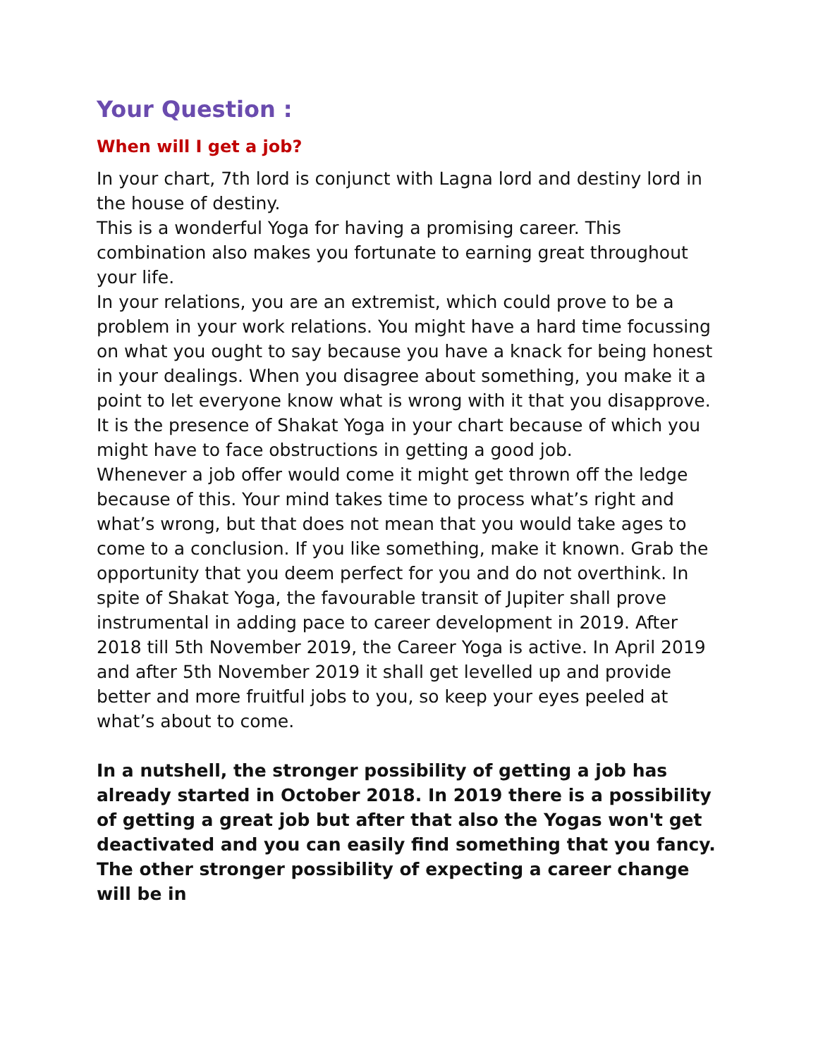Your Question :
When will I get a job?
In your chart, 7th lord is conjunct with Lagna lord and destiny lord in the house of destiny.
This is a wonderful Yoga for having a promising career. This combination also makes you fortunate to earning great throughout your life.
In your relations, you are an extremist, which could prove to be a problem in your work relations. You might have a hard time focussing on what you ought to say because you have a knack for being honest in your dealings. When you disagree about something, you make it a point to let everyone know what is wrong with it that you disapprove.
It is the presence of Shakat Yoga in your chart because of which you might have to face obstructions in getting a good job.
Whenever a job offer would come it might get thrown off the ledge because of this. Your mind takes time to process what’s right and what’s wrong, but that does not mean that you would take ages to come to a conclusion. If you like something, make it known. Grab the opportunity that you deem perfect for you and do not overthink. In spite of Shakat Yoga, the favourable transit of Jupiter shall prove instrumental in adding pace to career development in 2019. After 2018 till 5th November 2019, the Career Yoga is active. In April 2019 and after 5th November 2019 it shall get levelled up and provide better and more fruitful jobs to you, so keep your eyes peeled at what’s about to come.
In a nutshell, the stronger possibility of getting a job has already started in October 2018. In 2019 there is a possibility of getting a great job but after that also the Yogas won't get deactivated and you can easily find something that you fancy.
The other stronger possibility of expecting a career change will be in